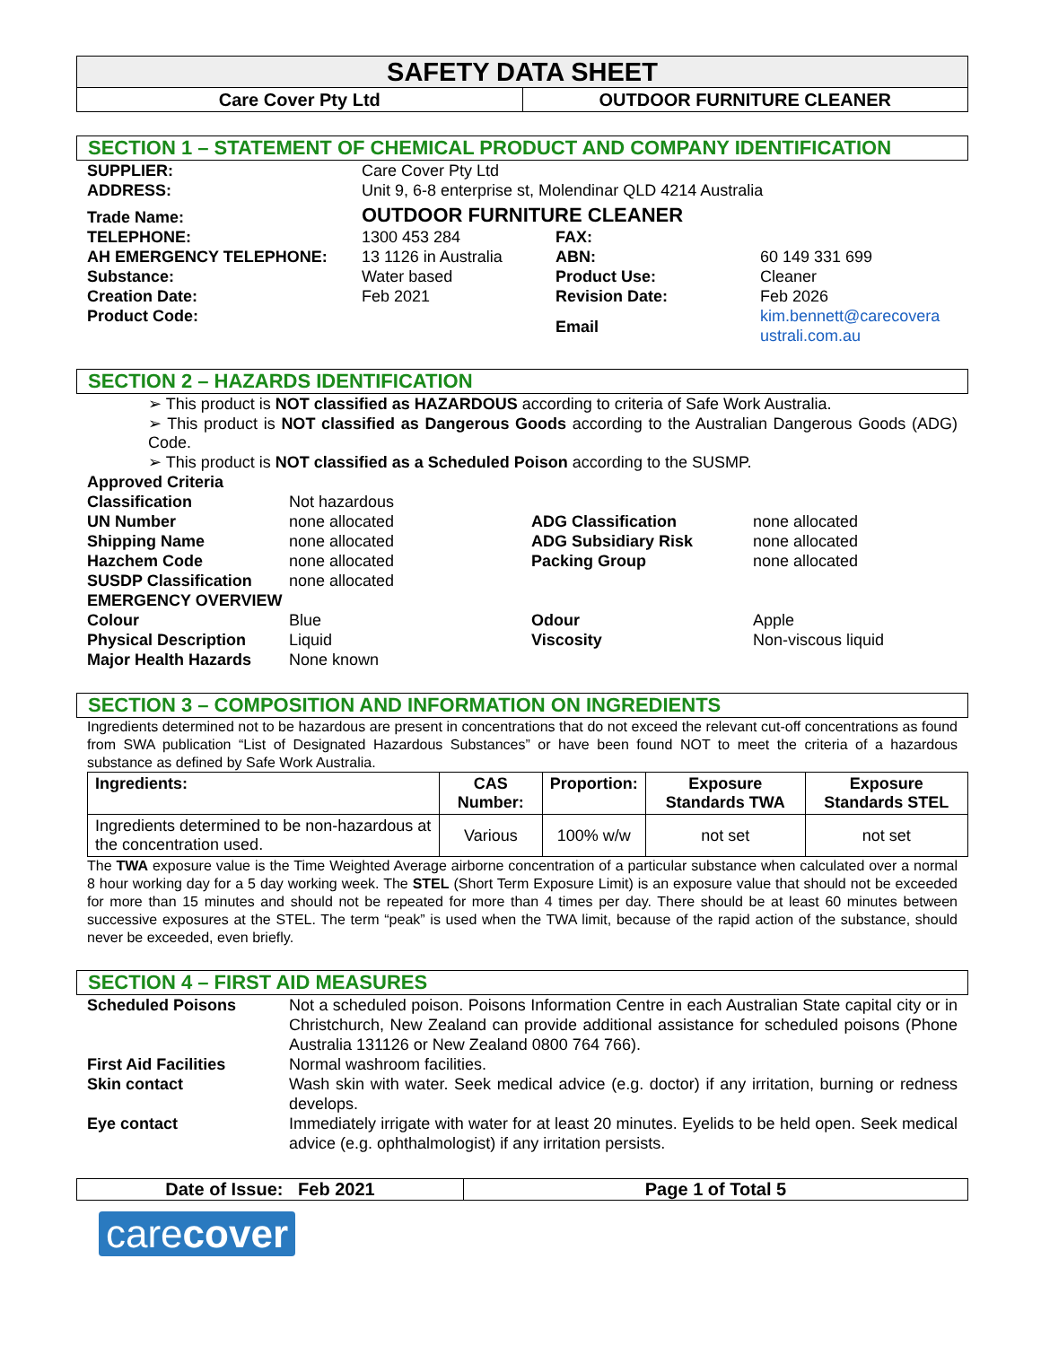SAFETY DATA SHEET
Care Cover Pty Ltd OUTDOOR FURNITURE CLEANER
SECTION 1 – STATEMENT OF CHEMICAL PRODUCT AND COMPANY IDENTIFICATION
| SUPPLIER: | Care Cover Pty Ltd | | |
| ADDRESS: | Unit 9, 6-8 enterprise st, Molendinar QLD 4214 Australia | | |
| Trade Name: | OUTDOOR FURNITURE CLEANER | | |
| TELEPHONE: | 1300 453 284 | FAX: | |
| AH EMERGENCY TELEPHONE: | 13 1126 in Australia | ABN: | 60 149 331 699 |
| Substance: | Water based | Product Use: | Cleaner |
| Creation Date: | Feb 2021 | Revision Date: | Feb 2026 |
| Product Code: | | Email | kim.bennett@carecovera ustrali.com.au |
SECTION 2 – HAZARDS IDENTIFICATION
➢ This product is NOT classified as HAZARDOUS according to criteria of Safe Work Australia.
➢ This product is NOT classified as Dangerous Goods according to the Australian Dangerous Goods (ADG) Code.
➢ This product is NOT classified as a Scheduled Poison according to the SUSMP.
| Approved Criteria | | | |
| Classification | Not hazardous | | |
| UN Number | none allocated | ADG Classification | none allocated |
| Shipping Name | none allocated | ADG Subsidiary Risk | none allocated |
| Hazchem Code | none allocated | Packing Group | none allocated |
| SUSDP Classification | none allocated | | |
| EMERGENCY OVERVIEW | | | |
| Colour | Blue | Odour | Apple |
| Physical Description | Liquid | Viscosity | Non-viscous liquid |
| Major Health Hazards | None known | | |
SECTION 3 – COMPOSITION AND INFORMATION ON INGREDIENTS
Ingredients determined not to be hazardous are present in concentrations that do not exceed the relevant cut-off concentrations as found from SWA publication “List of Designated Hazardous Substances” or have been found NOT to meet the criteria of a hazardous substance as defined by Safe Work Australia.
| Ingredients: | CAS Number: | Proportion: | Exposure Standards TWA | Exposure Standards STEL |
| --- | --- | --- | --- | --- |
| Ingredients determined to be non-hazardous at the concentration used. | Various | 100% w/w | not set | not set |
The TWA exposure value is the Time Weighted Average airborne concentration of a particular substance when calculated over a normal 8 hour working day for a 5 day working week. The STEL (Short Term Exposure Limit) is an exposure value that should not be exceeded for more than 15 minutes and should not be repeated for more than 4 times per day. There should be at least 60 minutes between successive exposures at the STEL. The term “peak” is used when the TWA limit, because of the rapid action of the substance, should never be exceeded, even briefly.
SECTION 4 – FIRST AID MEASURES
| Scheduled Poisons | Not a scheduled poison. Poisons Information Centre in each Australian State capital city or in Christchurch, New Zealand can provide additional assistance for scheduled poisons (Phone Australia 131126 or New Zealand 0800 764 766). |
| First Aid Facilities | Normal washroom facilities. |
| Skin contact | Wash skin with water. Seek medical advice (e.g. doctor) if any irritation, burning or redness develops. |
| Eye contact | Immediately irrigate with water for at least 20 minutes. Eyelids to be held open. Seek medical advice (e.g. ophthalmologist) if any irritation persists. |
Date of Issue: Feb 2021 Page 1 of Total 5
carecover